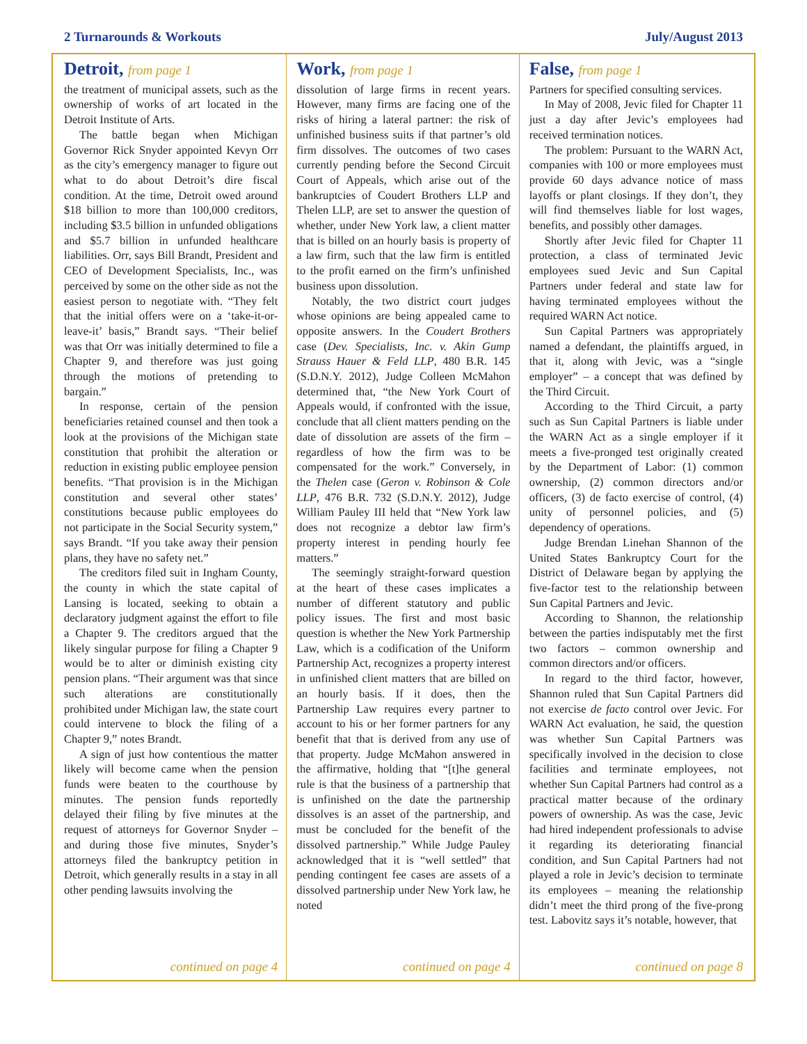2 Turnarounds & Workouts July/August 2013
Detroit, from page 1
the treatment of municipal assets, such as the ownership of works of art located in the Detroit Institute of Arts.
The battle began when Michigan Governor Rick Snyder appointed Kevyn Orr as the city’s emergency manager to figure out what to do about Detroit’s dire fiscal condition. At the time, Detroit owed around $18 billion to more than 100,000 creditors, including $3.5 billion in unfunded obligations and $5.7 billion in unfunded healthcare liabilities. Orr, says Bill Brandt, President and CEO of Development Specialists, Inc., was perceived by some on the other side as not the easiest person to negotiate with. “They felt that the initial offers were on a ‘take-it-or-leave-it’ basis,” Brandt says. “Their belief was that Orr was initially determined to file a Chapter 9, and therefore was just going through the motions of pretending to bargain.”
In response, certain of the pension beneficiaries retained counsel and then took a look at the provisions of the Michigan state constitution that prohibit the alteration or reduction in existing public employee pension benefits. “That provision is in the Michigan constitution and several other states’ constitutions because public employees do not participate in the Social Security system,” says Brandt. “If you take away their pension plans, they have no safety net.”
The creditors filed suit in Ingham County, the county in which the state capital of Lansing is located, seeking to obtain a declaratory judgment against the effort to file a Chapter 9. The creditors argued that the likely singular purpose for filing a Chapter 9 would be to alter or diminish existing city pension plans. “Their argument was that since such alterations are constitutionally prohibited under Michigan law, the state court could intervene to block the filing of a Chapter 9,” notes Brandt.
A sign of just how contentious the matter likely will become came when the pension funds were beaten to the courthouse by minutes. The pension funds reportedly delayed their filing by five minutes at the request of attorneys for Governor Snyder – and during those five minutes, Snyder’s attorneys filed the bankruptcy petition in Detroit, which generally results in a stay in all other pending lawsuits involving the
continued on page 4
Work, from page 1
dissolution of large firms in recent years. However, many firms are facing one of the risks of hiring a lateral partner: the risk of unfinished business suits if that partner’s old firm dissolves. The outcomes of two cases currently pending before the Second Circuit Court of Appeals, which arise out of the bankruptcies of Coudert Brothers LLP and Thelen LLP, are set to answer the question of whether, under New York law, a client matter that is billed on an hourly basis is property of a law firm, such that the law firm is entitled to the profit earned on the firm’s unfinished business upon dissolution.
Notably, the two district court judges whose opinions are being appealed came to opposite answers. In the Coudert Brothers case (Dev. Specialists, Inc. v. Akin Gump Strauss Hauer & Feld LLP, 480 B.R. 145 (S.D.N.Y. 2012), Judge Colleen McMahon determined that, “the New York Court of Appeals would, if confronted with the issue, conclude that all client matters pending on the date of dissolution are assets of the firm – regardless of how the firm was to be compensated for the work.” Conversely, in the Thelen case (Geron v. Robinson & Cole LLP, 476 B.R. 732 (S.D.N.Y. 2012), Judge William Pauley III held that “New York law does not recognize a debtor law firm’s property interest in pending hourly fee matters.”
The seemingly straight-forward question at the heart of these cases implicates a number of different statutory and public policy issues. The first and most basic question is whether the New York Partnership Law, which is a codification of the Uniform Partnership Act, recognizes a property interest in unfinished client matters that are billed on an hourly basis. If it does, then the Partnership Law requires every partner to account to his or her former partners for any benefit that that is derived from any use of that property. Judge McMahon answered in the affirmative, holding that “[t]he general rule is that the business of a partnership that is unfinished on the date the partnership dissolves is an asset of the partnership, and must be concluded for the benefit of the dissolved partnership.” While Judge Pauley acknowledged that it is “well settled” that pending contingent fee cases are assets of a dissolved partnership under New York law, he noted
continued on page 4
False, from page 1
Partners for specified consulting services.
In May of 2008, Jevic filed for Chapter 11 just a day after Jevic’s employees had received termination notices.
The problem: Pursuant to the WARN Act, companies with 100 or more employees must provide 60 days advance notice of mass layoffs or plant closings. If they don’t, they will find themselves liable for lost wages, benefits, and possibly other damages.
Shortly after Jevic filed for Chapter 11 protection, a class of terminated Jevic employees sued Jevic and Sun Capital Partners under federal and state law for having terminated employees without the required WARN Act notice.
Sun Capital Partners was appropriately named a defendant, the plaintiffs argued, in that it, along with Jevic, was a “single employer” – a concept that was defined by the Third Circuit.
According to the Third Circuit, a party such as Sun Capital Partners is liable under the WARN Act as a single employer if it meets a five-pronged test originally created by the Department of Labor: (1) common ownership, (2) common directors and/or officers, (3) de facto exercise of control, (4) unity of personnel policies, and (5) dependency of operations.
Judge Brendan Linehan Shannon of the United States Bankruptcy Court for the District of Delaware began by applying the five-factor test to the relationship between Sun Capital Partners and Jevic.
According to Shannon, the relationship between the parties indisputably met the first two factors – common ownership and common directors and/or officers.
In regard to the third factor, however, Shannon ruled that Sun Capital Partners did not exercise de facto control over Jevic. For WARN Act evaluation, he said, the question was whether Sun Capital Partners was specifically involved in the decision to close facilities and terminate employees, not whether Sun Capital Partners had control as a practical matter because of the ordinary powers of ownership. As was the case, Jevic had hired independent professionals to advise it regarding its deteriorating financial condition, and Sun Capital Partners had not played a role in Jevic’s decision to terminate its employees – meaning the relationship didn’t meet the third prong of the five-prong test. Labovitz says it’s notable, however, that
continued on page 8